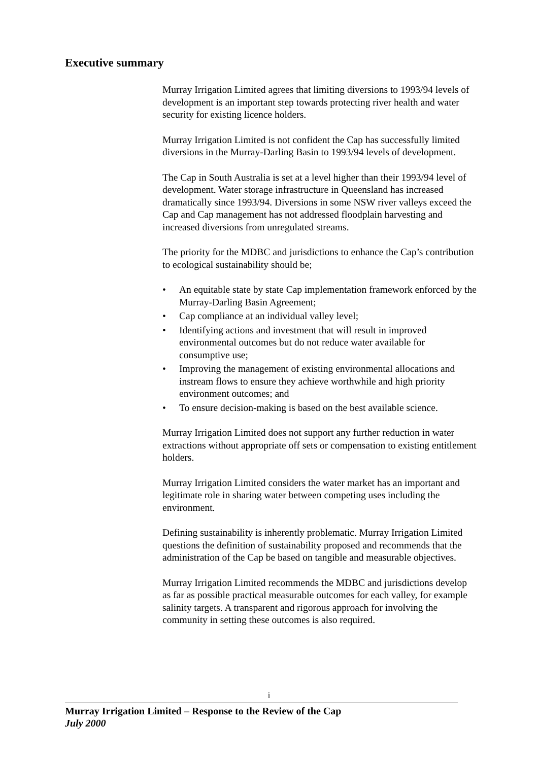Executive summary
Murray Irrigation Limited agrees that limiting diversions to 1993/94 levels of development is an important step towards protecting river health and water security for existing licence holders.
Murray Irrigation Limited is not confident the Cap has successfully limited diversions in the Murray-Darling Basin to 1993/94 levels of development.
The Cap in South Australia is set at a level higher than their 1993/94 level of development. Water storage infrastructure in Queensland has increased dramatically since 1993/94. Diversions in some NSW river valleys exceed the Cap and Cap management has not addressed floodplain harvesting and increased diversions from unregulated streams.
The priority for the MDBC and jurisdictions to enhance the Cap’s contribution to ecological sustainability should be;
• An equitable state by state Cap implementation framework enforced by the Murray-Darling Basin Agreement;
• Cap compliance at an individual valley level;
• Identifying actions and investment that will result in improved environmental outcomes but do not reduce water available for consumptive use;
• Improving the management of existing environmental allocations and instream flows to ensure they achieve worthwhile and high priority environment outcomes; and
• To ensure decision-making is based on the best available science.
Murray Irrigation Limited does not support any further reduction in water extractions without appropriate off sets or compensation to existing entitlement holders.
Murray Irrigation Limited considers the water market has an important and legitimate role in sharing water between competing uses including the environment.
Defining sustainability is inherently problematic. Murray Irrigation Limited questions the definition of sustainability proposed and recommends that the administration of the Cap be based on tangible and measurable objectives.
Murray Irrigation Limited recommends the MDBC and jurisdictions develop as far as possible practical measurable outcomes for each valley, for example salinity targets. A transparent and rigorous approach for involving the community in setting these outcomes is also required.
i
Murray Irrigation Limited – Response to the Review of the Cap
July 2000